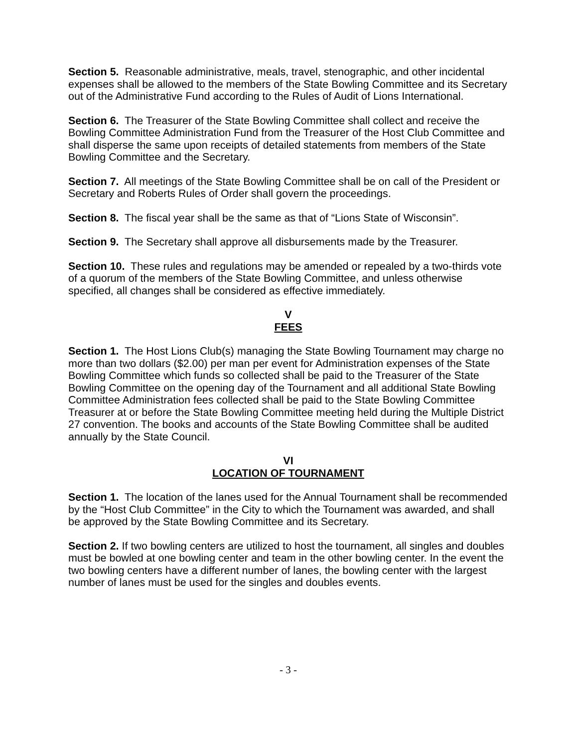Section 5. Reasonable administrative, meals, travel, stenographic, and other incidental expenses shall be allowed to the members of the State Bowling Committee and its Secretary out of the Administrative Fund according to the Rules of Audit of Lions International.
Section 6. The Treasurer of the State Bowling Committee shall collect and receive the Bowling Committee Administration Fund from the Treasurer of the Host Club Committee and shall disperse the same upon receipts of detailed statements from members of the State Bowling Committee and the Secretary.
Section 7. All meetings of the State Bowling Committee shall be on call of the President or Secretary and Roberts Rules of Order shall govern the proceedings.
Section 8. The fiscal year shall be the same as that of “Lions State of Wisconsin”.
Section 9. The Secretary shall approve all disbursements made by the Treasurer.
Section 10. These rules and regulations may be amended or repealed by a two-thirds vote of a quorum of the members of the State Bowling Committee, and unless otherwise specified, all changes shall be considered as effective immediately.
V
FEES
Section 1. The Host Lions Club(s) managing the State Bowling Tournament may charge no more than two dollars ($2.00) per man per event for Administration expenses of the State Bowling Committee which funds so collected shall be paid to the Treasurer of the State Bowling Committee on the opening day of the Tournament and all additional State Bowling Committee Administration fees collected shall be paid to the State Bowling Committee Treasurer at or before the State Bowling Committee meeting held during the Multiple District 27 convention. The books and accounts of the State Bowling Committee shall be audited annually by the State Council.
VI
LOCATION OF TOURNAMENT
Section 1. The location of the lanes used for the Annual Tournament shall be recommended by the “Host Club Committee” in the City to which the Tournament was awarded, and shall be approved by the State Bowling Committee and its Secretary.
Section 2. If two bowling centers are utilized to host the tournament, all singles and doubles must be bowled at one bowling center and team in the other bowling center. In the event the two bowling centers have a different number of lanes, the bowling center with the largest number of lanes must be used for the singles and doubles events.
- 3 -